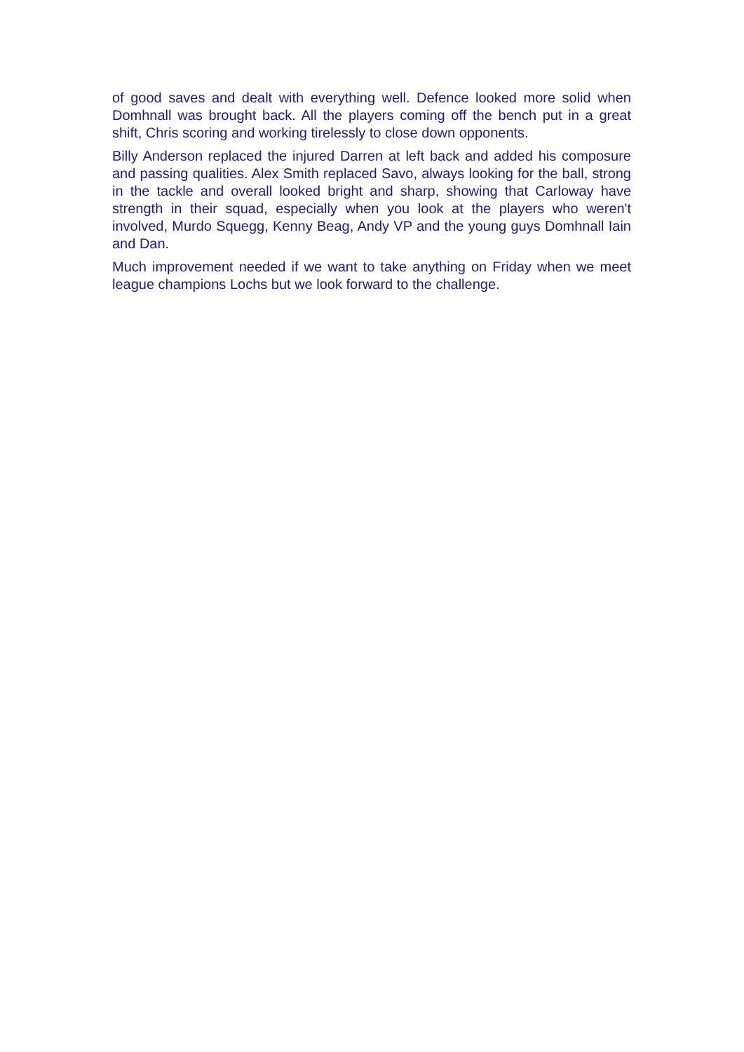of good saves and dealt with everything well. Defence looked more solid when Domhnall was brought back. All the players coming off the bench put in a great shift, Chris scoring and working tirelessly to close down opponents.
Billy Anderson replaced the injured Darren at left back and added his composure and passing qualities. Alex Smith replaced Savo, always looking for the ball, strong in the tackle and overall looked bright and sharp, showing that Carloway have strength in their squad, especially when you look at the players who weren't involved, Murdo Squegg, Kenny Beag, Andy VP and the young guys Domhnall Iain and Dan.
Much improvement needed if we want to take anything on Friday when we meet league champions Lochs but we look forward to the challenge.